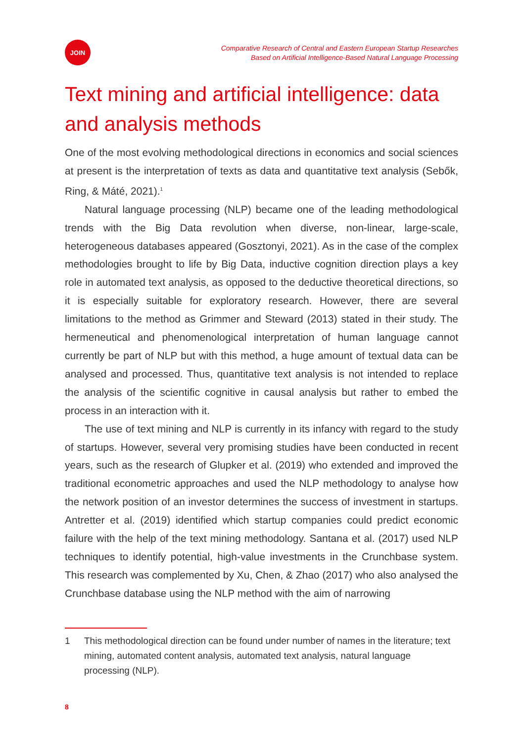JOIN
Comparative Research of Central and Eastern European Startup Researches
Based on Artificial Intelligence-Based Natural Language Processing
Text mining and artificial intelligence: data and analysis methods
One of the most evolving methodological directions in economics and social sciences at present is the interpretation of texts as data and quantitative text analysis (Sebők, Ring, & Máté, 2021).<sup>1</sup>
Natural language processing (NLP) became one of the leading methodological trends with the Big Data revolution when diverse, non-linear, large-scale, heterogeneous databases appeared (Gosztonyi, 2021). As in the case of the complex methodologies brought to life by Big Data, inductive cognition direction plays a key role in automated text analysis, as opposed to the deductive theoretical directions, so it is especially suitable for exploratory research. However, there are several limitations to the method as Grimmer and Steward (2013) stated in their study. The hermeneutical and phenomenological interpretation of human language cannot currently be part of NLP but with this method, a huge amount of textual data can be analysed and processed. Thus, quantitative text analysis is not intended to replace the analysis of the scientific cognitive in causal analysis but rather to embed the process in an interaction with it.
The use of text mining and NLP is currently in its infancy with regard to the study of startups. However, several very promising studies have been conducted in recent years, such as the research of Glupker et al. (2019) who extended and improved the traditional econometric approaches and used the NLP methodology to analyse how the network position of an investor determines the success of investment in startups. Antretter et al. (2019) identified which startup companies could predict economic failure with the help of the text mining methodology. Santana et al. (2017) used NLP techniques to identify potential, high-value investments in the Crunchbase system. This research was complemented by Xu, Chen, & Zhao (2017) who also analysed the Crunchbase database using the NLP method with the aim of narrowing
1 This methodological direction can be found under number of names in the literature; text mining, automated content analysis, automated text analysis, natural language processing (NLP).
8